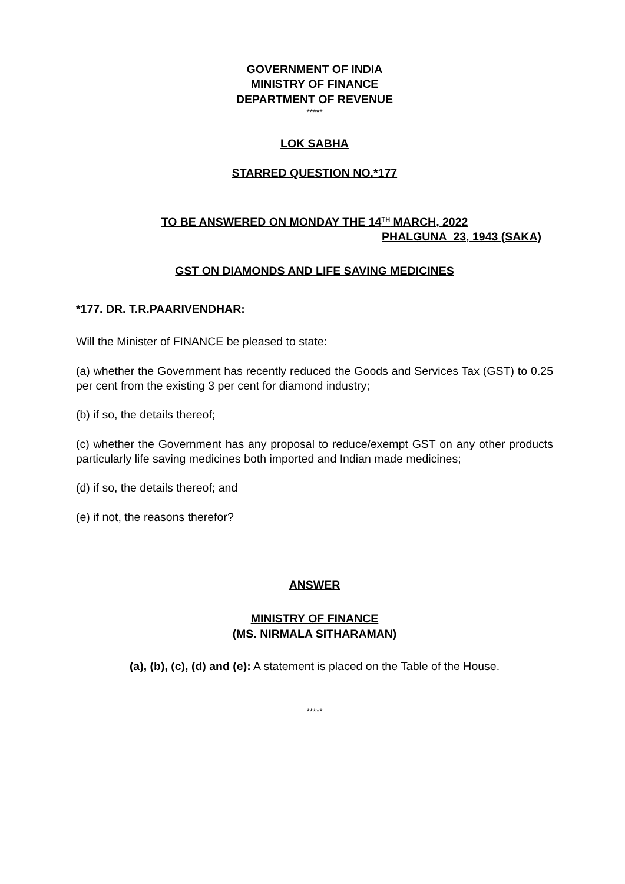GOVERNMENT OF INDIA
MINISTRY OF FINANCE
DEPARTMENT OF REVENUE
*****
LOK SABHA
STARRED QUESTION NO.*177
TO BE ANSWERED ON MONDAY THE 14<sup>TH</sup> MARCH, 2022
PHALGUNA 23, 1943 (SAKA)
GST ON DIAMONDS AND LIFE SAVING MEDICINES
*177. DR. T.R.PAARIVENDHAR:
Will the Minister of FINANCE be pleased to state:
(a) whether the Government has recently reduced the Goods and Services Tax (GST) to 0.25 per cent from the existing 3 per cent for diamond industry;
(b) if so, the details thereof;
(c) whether the Government has any proposal to reduce/exempt GST on any other products particularly life saving medicines both imported and Indian made medicines;
(d) if so, the details thereof; and
(e) if not, the reasons therefor?
ANSWER
MINISTRY OF FINANCE
(MS. NIRMALA SITHARAMAN)
(a), (b), (c), (d) and (e): A statement is placed on the Table of the House.
*****